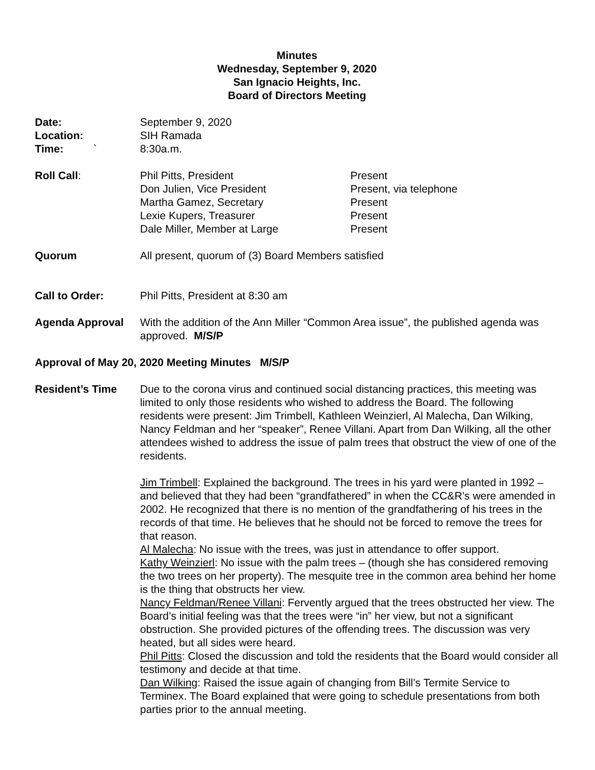Minutes
Wednesday, September 9, 2020
San Ignacio Heights, Inc.
Board of Directors Meeting
Date: September 9, 2020
Location: SIH Ramada
Time: ` 8:30a.m.
Roll Call: Phil Pitts, President Present
Don Julien, Vice President Present, via telephone
Martha Gamez, Secretary Present
Lexie Kupers, Treasurer Present
Dale Miller, Member at Large Present
Quorum All present, quorum of (3) Board Members satisfied
Call to Order: Phil Pitts, President at 8:30 am
Agenda Approval With the addition of the Ann Miller “Common Area issue”, the published agenda was approved. M/S/P
Approval of May 20, 2020 Meeting Minutes M/S/P
Resident’s Time Due to the corona virus and continued social distancing practices, this meeting was limited to only those residents who wished to address the Board. The following residents were present: Jim Trimbell, Kathleen Weinzierl, Al Malecha, Dan Wilking, Nancy Feldman and her “speaker”, Renee Villani. Apart from Dan Wilking, all the other attendees wished to address the issue of palm trees that obstruct the view of one of the residents.
Jim Trimbell: Explained the background. The trees in his yard were planted in 1992 – and believed that they had been “grandfathered” in when the CC&R’s were amended in 2002. He recognized that there is no mention of the grandfathering of his trees in the records of that time. He believes that he should not be forced to remove the trees for that reason.
Al Malecha: No issue with the trees, was just in attendance to offer support.
Kathy Weinzierl: No issue with the palm trees – (though she has considered removing the two trees on her property). The mesquite tree in the common area behind her home is the thing that obstructs her view.
Nancy Feldman/Renee Villani: Fervently argued that the trees obstructed her view. The Board’s initial feeling was that the trees were “in” her view, but not a significant obstruction. She provided pictures of the offending trees. The discussion was very heated, but all sides were heard.
Phil Pitts: Closed the discussion and told the residents that the Board would consider all testimony and decide at that time.
Dan Wilking: Raised the issue again of changing from Bill’s Termite Service to Terminex. The Board explained that were going to schedule presentations from both parties prior to the annual meeting.